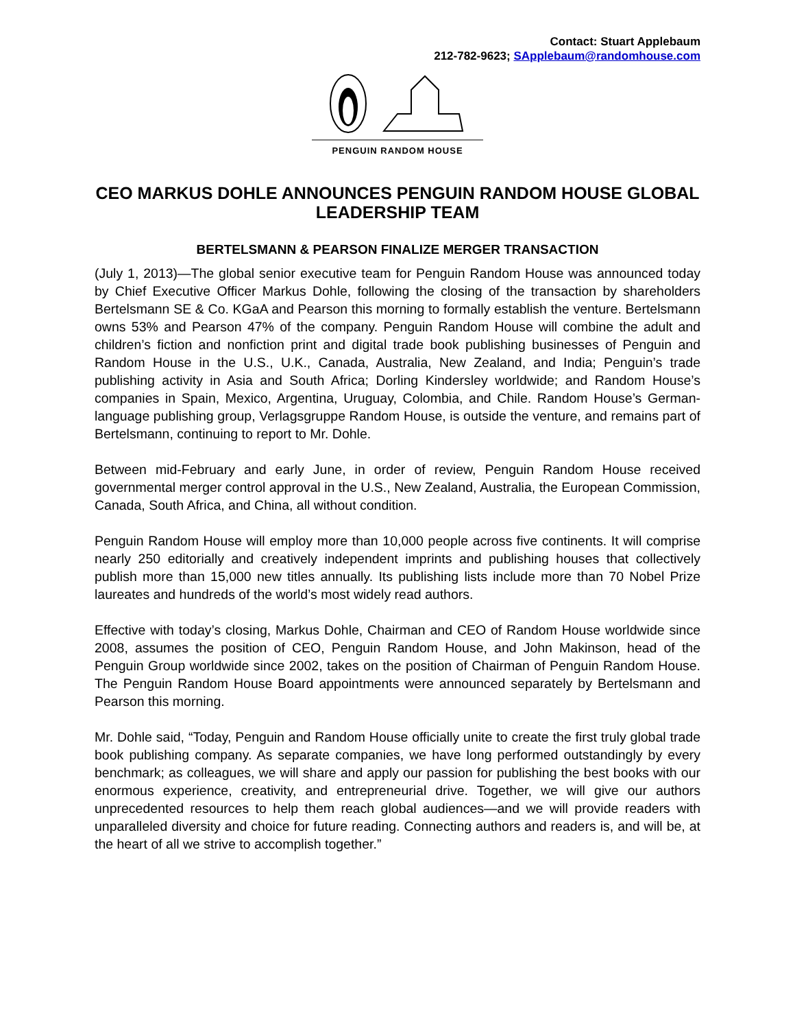Contact: Stuart Applebaum
212-782-9623; SApplebaum@randomhouse.com
PENGUIN RANDOM HOUSE
CEO MARKUS DOHLE ANNOUNCES PENGUIN RANDOM HOUSE GLOBAL LEADERSHIP TEAM
BERTELSMANN & PEARSON FINALIZE MERGER TRANSACTION
(July 1, 2013)—The global senior executive team for Penguin Random House was announced today by Chief Executive Officer Markus Dohle, following the closing of the transaction by shareholders Bertelsmann SE & Co. KGaA and Pearson this morning to formally establish the venture. Bertelsmann owns 53% and Pearson 47% of the company. Penguin Random House will combine the adult and children’s fiction and nonfiction print and digital trade book publishing businesses of Penguin and Random House in the U.S., U.K., Canada, Australia, New Zealand, and India; Penguin’s trade publishing activity in Asia and South Africa; Dorling Kindersley worldwide; and Random House’s companies in Spain, Mexico, Argentina, Uruguay, Colombia, and Chile. Random House’s German-language publishing group, Verlagsgruppe Random House, is outside the venture, and remains part of Bertelsmann, continuing to report to Mr. Dohle.
Between mid-February and early June, in order of review, Penguin Random House received governmental merger control approval in the U.S., New Zealand, Australia, the European Commission, Canada, South Africa, and China, all without condition.
Penguin Random House will employ more than 10,000 people across five continents. It will comprise nearly 250 editorially and creatively independent imprints and publishing houses that collectively publish more than 15,000 new titles annually. Its publishing lists include more than 70 Nobel Prize laureates and hundreds of the world’s most widely read authors.
Effective with today’s closing, Markus Dohle, Chairman and CEO of Random House worldwide since 2008, assumes the position of CEO, Penguin Random House, and John Makinson, head of the Penguin Group worldwide since 2002, takes on the position of Chairman of Penguin Random House. The Penguin Random House Board appointments were announced separately by Bertelsmann and Pearson this morning.
Mr. Dohle said, “Today, Penguin and Random House officially unite to create the first truly global trade book publishing company. As separate companies, we have long performed outstandingly by every benchmark; as colleagues, we will share and apply our passion for publishing the best books with our enormous experience, creativity, and entrepreneurial drive. Together, we will give our authors unprecedented resources to help them reach global audiences—and we will provide readers with unparalleled diversity and choice for future reading. Connecting authors and readers is, and will be, at the heart of all we strive to accomplish together.”